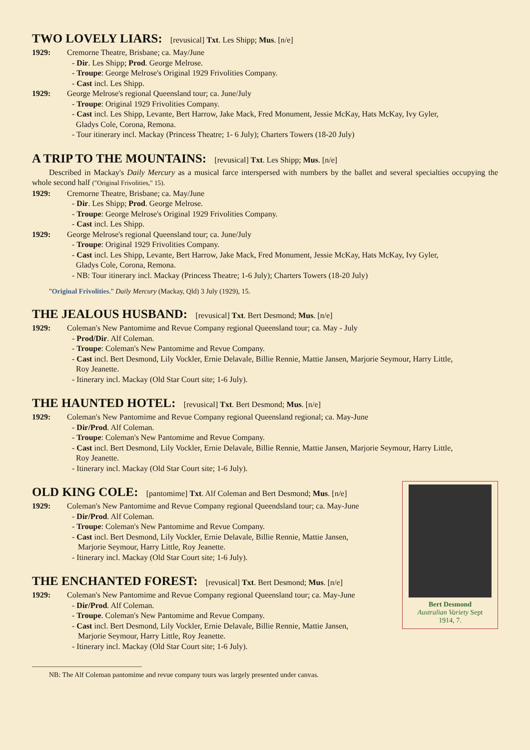TWO LOVELY LIARS: [revusical] Txt. Les Shipp; Mus. [n/e]
1929: Cremorne Theatre, Brisbane; ca. May/June
- Dir. Les Shipp; Prod. George Melrose.
- Troupe: George Melrose's Original 1929 Frivolities Company.
- Cast incl. Les Shipp.
1929: George Melrose's regional Queensland tour; ca. June/July
- Troupe: Original 1929 Frivolities Company.
- Cast incl. Les Shipp, Levante, Bert Harrow, Jake Mack, Fred Monument, Jessie McKay, Hats McKay, Ivy Gyler,
Gladys Cole, Corona, Remona.
- Tour itinerary incl. Mackay (Princess Theatre; 1- 6 July); Charters Towers (18-20 July)
A TRIP TO THE MOUNTAINS: [revusical] Txt. Les Shipp; Mus. [n/e]
Described in Mackay's Daily Mercury as a musical farce interspersed with numbers by the ballet and several specialties occupying the whole second half ("Original Frivolities," 15).
1929: Cremorne Theatre, Brisbane; ca. May/June
- Dir. Les Shipp; Prod. George Melrose.
- Troupe: George Melrose's Original 1929 Frivolities Company.
- Cast incl. Les Shipp.
1929: George Melrose's regional Queensland tour; ca. June/July
- Troupe: Original 1929 Frivolities Company.
- Cast incl. Les Shipp, Levante, Bert Harrow, Jake Mack, Fred Monument, Jessie McKay, Hats McKay, Ivy Gyler,
Gladys Cole, Corona, Remona.
- NB: Tour itinerary incl. Mackay (Princess Theatre; 1-6 July); Charters Towers (18-20 July)
"Original Frivolities." Daily Mercury (Mackay, Qld) 3 July (1929), 15.
THE JEALOUS HUSBAND: [revusical] Txt. Bert Desmond; Mus. [n/e]
1929: Coleman's New Pantomime and Revue Company regional Queensland tour; ca. May - July
- Prod/Dir. Alf Coleman.
- Troupe: Coleman's New Pantomime and Revue Company.
- Cast incl. Bert Desmond, Lily Vockler, Ernie Delavale, Billie Rennie, Mattie Jansen, Marjorie Seymour, Harry Little,
Roy Jeanette.
- Itinerary incl. Mackay (Old Star Court site; 1-6 July).
THE HAUNTED HOTEL: [revusical] Txt. Bert Desmond; Mus. [n/e]
1929: Coleman's New Pantomime and Revue Company regional Queensland regional; ca. May-June
- Dir/Prod. Alf Coleman.
- Troupe: Coleman's New Pantomime and Revue Company.
- Cast incl. Bert Desmond, Lily Vockler, Ernie Delavale, Billie Rennie, Mattie Jansen, Marjorie Seymour, Harry Little,
Roy Jeanette.
- Itinerary incl. Mackay (Old Star Court site; 1-6 July).
OLD KING COLE: [pantomime] Txt. Alf Coleman and Bert Desmond; Mus. [n/e]
Bert Desmond
Australian Variety Sept
1914, 7.
1929: Coleman's New Pantomime and Revue Company regional Queendsland tour; ca. May-June
- Dir/Prod. Alf Coleman.
- Troupe: Coleman's New Pantomime and Revue Company.
- Cast incl. Bert Desmond, Lily Vockler, Ernie Delavale, Billie Rennie, Mattie Jansen,
Marjorie Seymour, Harry Little, Roy Jeanette.
- Itinerary incl. Mackay (Old Star Court site; 1-6 July).
THE ENCHANTED FOREST: [revusical] Txt. Bert Desmond; Mus. [n/e]
1929: Coleman's New Pantomime and Revue Company regional Queensland tour; ca. May-June
- Dir/Prod. Alf Coleman.
- Troupe. Coleman's New Pantomime and Revue Company.
- Cast incl. Bert Desmond, Lily Vockler, Ernie Delavale, Billie Rennie, Mattie Jansen,
Marjorie Seymour, Harry Little, Roy Jeanette.
- Itinerary incl. Mackay (Old Star Court site; 1-6 July).
NB: The Alf Coleman pantomime and revue company tours was largely presented under canvas.